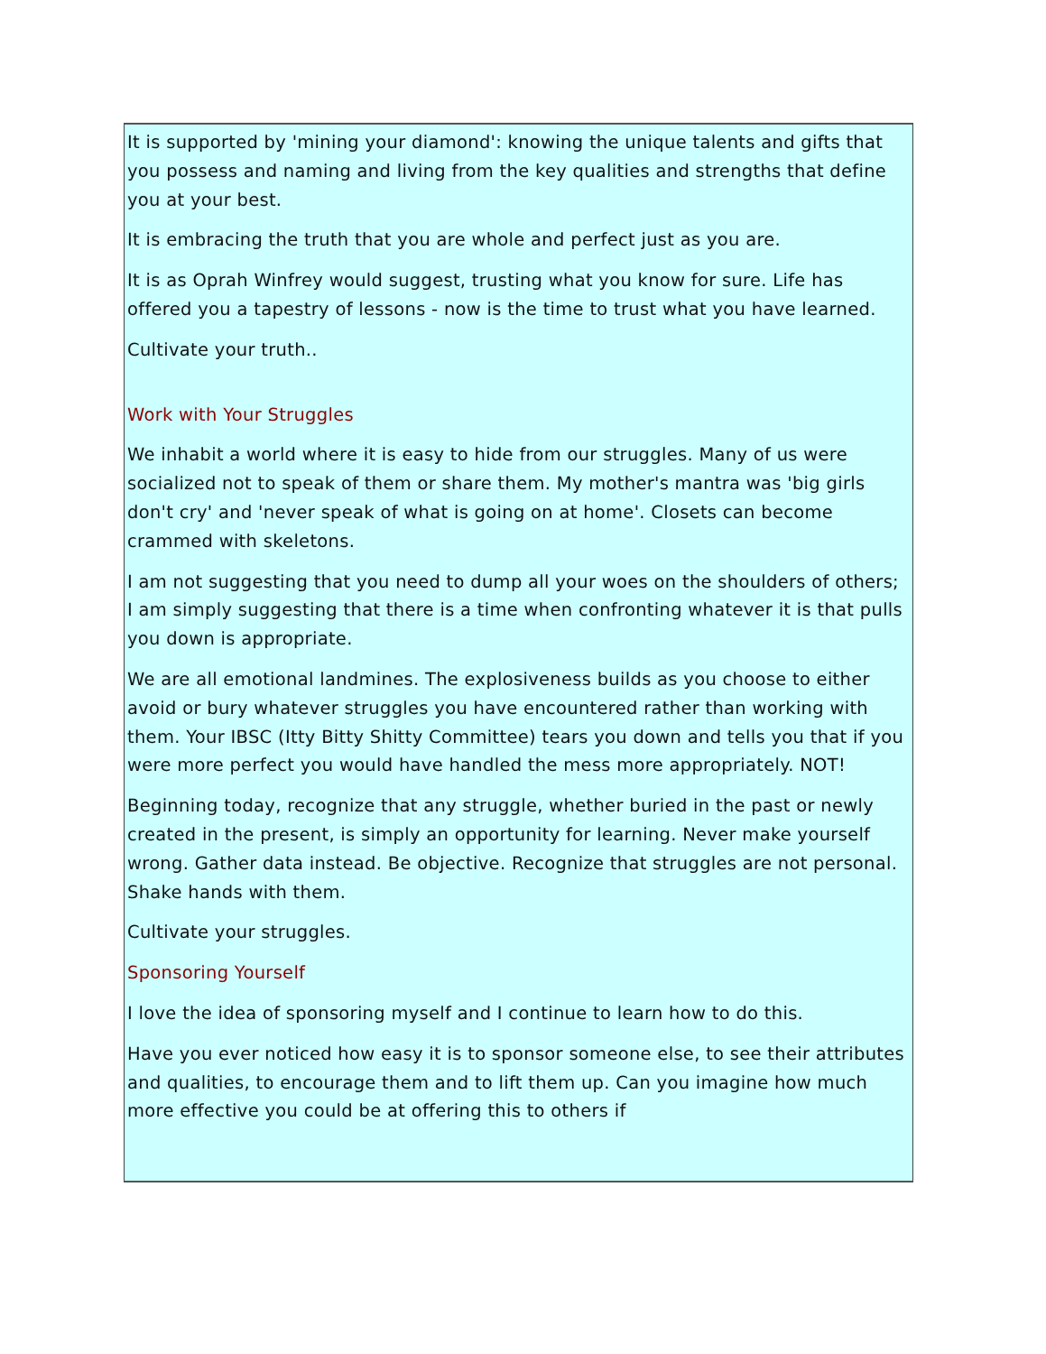It is supported by 'mining your diamond': knowing the unique talents and gifts that you possess and naming and living from the key qualities and strengths that define you at your best.
It is embracing the truth that you are whole and perfect just as you are.
It is as Oprah Winfrey would suggest, trusting what you know for sure. Life has offered you a tapestry of lessons - now is the time to trust what you have learned.
Cultivate your truth..
Work with Your Struggles
We inhabit a world where it is easy to hide from our struggles. Many of us were socialized not to speak of them or share them. My mother's mantra was 'big girls don't cry' and 'never speak of what is going on at home'. Closets can become crammed with skeletons.
I am not suggesting that you need to dump all your woes on the shoulders of others; I am simply suggesting that there is a time when confronting whatever it is that pulls you down is appropriate.
We are all emotional landmines. The explosiveness builds as you choose to either avoid or bury whatever struggles you have encountered rather than working with them. Your IBSC (Itty Bitty Shitty Committee) tears you down and tells you that if you were more perfect you would have handled the mess more appropriately. NOT!
Beginning today, recognize that any struggle, whether buried in the past or newly created in the present, is simply an opportunity for learning. Never make yourself wrong. Gather data instead. Be objective. Recognize that struggles are not personal. Shake hands with them.
Cultivate your struggles.
Sponsoring Yourself
I love the idea of sponsoring myself and I continue to learn how to do this.
Have you ever noticed how easy it is to sponsor someone else, to see their attributes and qualities, to encourage them and to lift them up. Can you imagine how much more effective you could be at offering this to others if